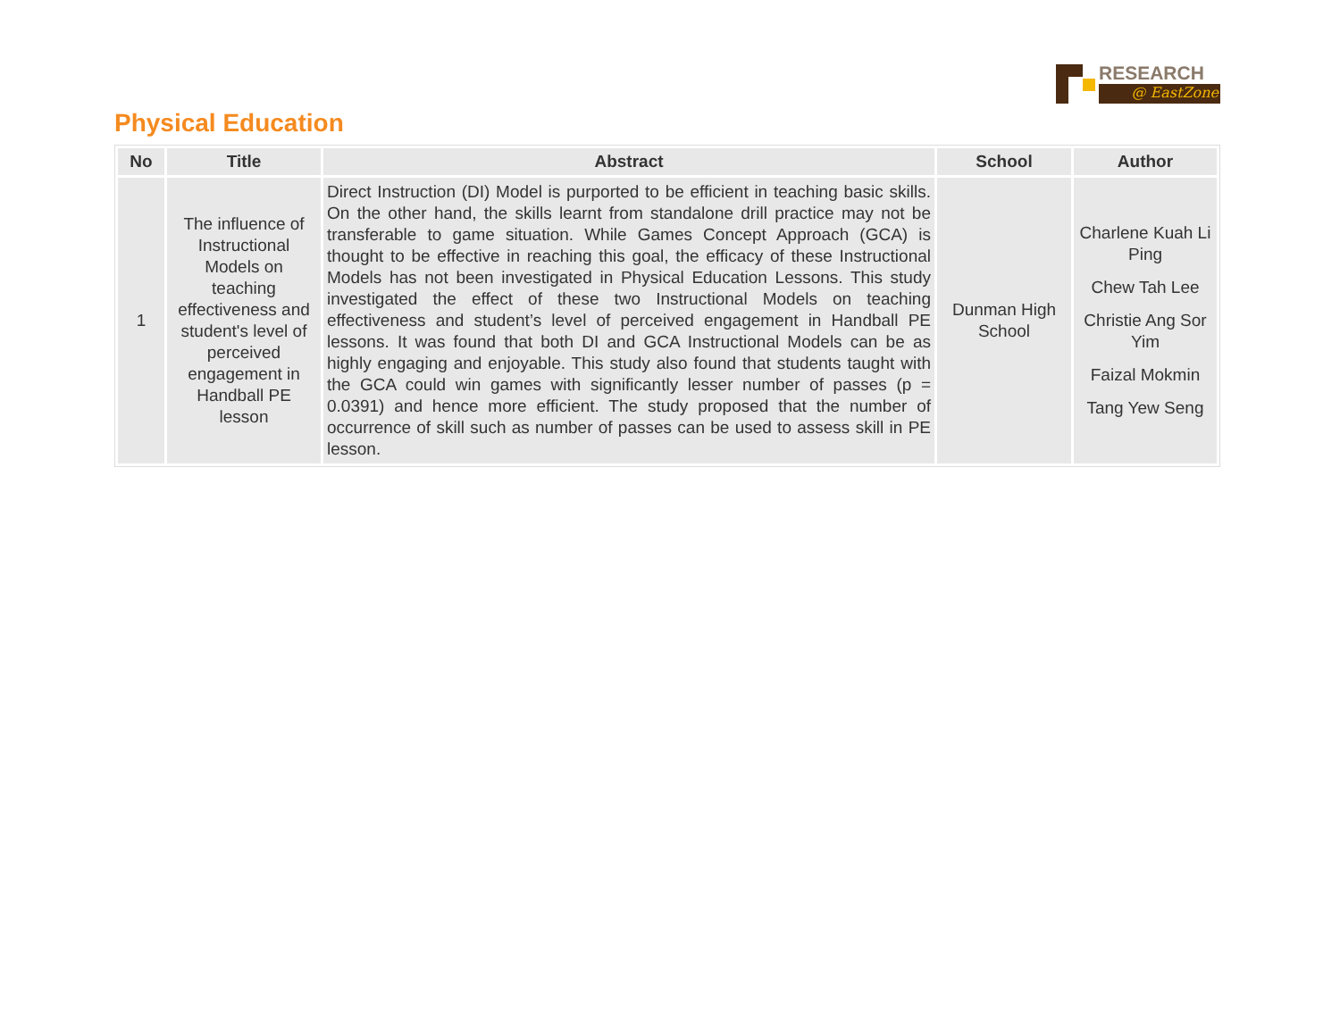RESEARCH
@ EastZone
Physical Education
| No | Title | Abstract | School | Author |
| --- | --- | --- | --- | --- |
| 1 | The influence of Instructional Models on teaching effectiveness and student's level of perceived engagement in Handball PE lesson | Direct Instruction (DI) Model is purported to be efficient in teaching basic skills. On the other hand, the skills learnt from standalone drill practice may not be transferable to game situation. While Games Concept Approach (GCA) is thought to be effective in reaching this goal, the efficacy of these Instructional Models has not been investigated in Physical Education Lessons. This study investigated the effect of these two Instructional Models on teaching effectiveness and student’s level of perceived engagement in Handball PE lessons. It was found that both DI and GCA Instructional Models can be as highly engaging and enjoyable. This study also found that students taught with the GCA could win games with significantly lesser number of passes (p = 0.0391) and hence more efficient. The study proposed that the number of occurrence of skill such as number of passes can be used to assess skill in PE lesson. | Dunman High School | Charlene Kuah Li Ping Chew Tah Lee Christie Ang Sor Yim Faizal Mokmin Tang Yew Seng |